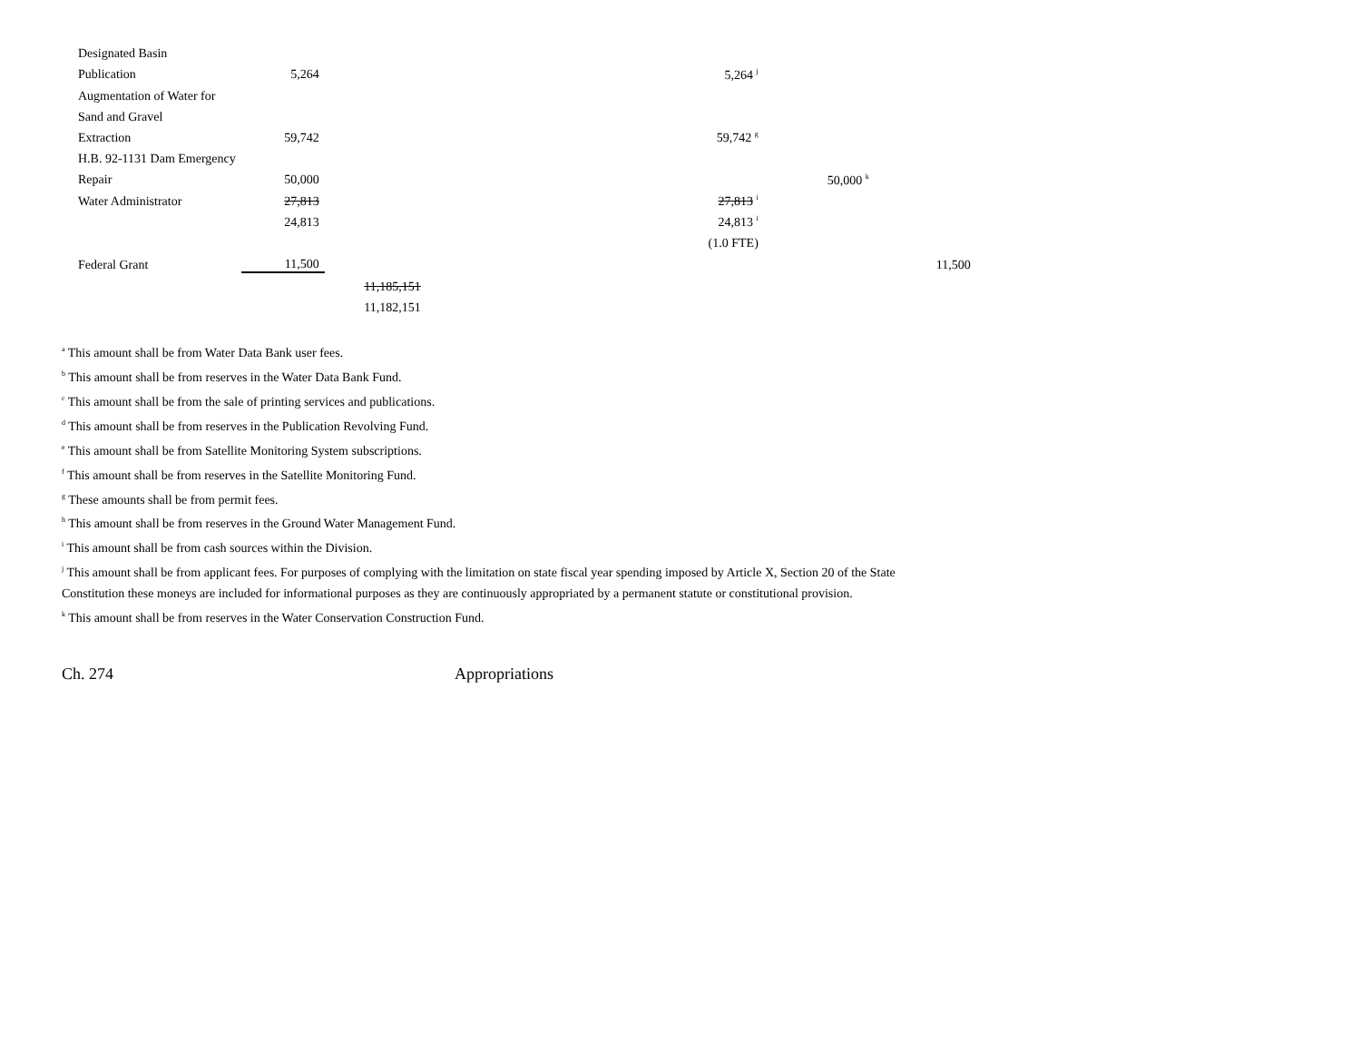| Designated Basin | | | | | |
| Publication | 5,264 | | 5,264 <sup>j</sup> | | |
| Augmentation of Water for | | | | | |
| Sand and Gravel | | | | | |
| Extraction | 59,742 | | 59,742 <sup>g</sup> | | |
| H.B. 92-1131 Dam Emergency | | | | | |
| Repair | 50,000 | | | 50,000 <sup>k</sup> | |
| Water Administrator | 27,813 | | 27,813 <sup>i</sup> | | |
| | 24,813 | | 24,813 <sup>i</sup> | | |
| | | | (1.0 FTE) | | |
| Federal Grant | 11,500 | | | | 11,500 |
| | | 11,185,151 | | | |
| | | 11,182,151 | | | |
<sup>a</sup> This amount shall be from Water Data Bank user fees.
<sup>b</sup> This amount shall be from reserves in the Water Data Bank Fund.
<sup>c</sup> This amount shall be from the sale of printing services and publications.
<sup>d</sup> This amount shall be from reserves in the Publication Revolving Fund.
<sup>e</sup> This amount shall be from Satellite Monitoring System subscriptions.
<sup>f</sup> This amount shall be from reserves in the Satellite Monitoring Fund.
<sup>g</sup> These amounts shall be from permit fees.
<sup>h</sup> This amount shall be from reserves in the Ground Water Management Fund.
<sup>i</sup> This amount shall be from cash sources within the Division.
<sup>j</sup> This amount shall be from applicant fees. For purposes of complying with the limitation on state fiscal year spending imposed by Article X, Section 20 of the State Constitution these moneys are included for informational purposes as they are continuously appropriated by a permanent statute or constitutional provision.
<sup>k</sup> This amount shall be from reserves in the Water Conservation Construction Fund.
Ch. 274 Appropriations